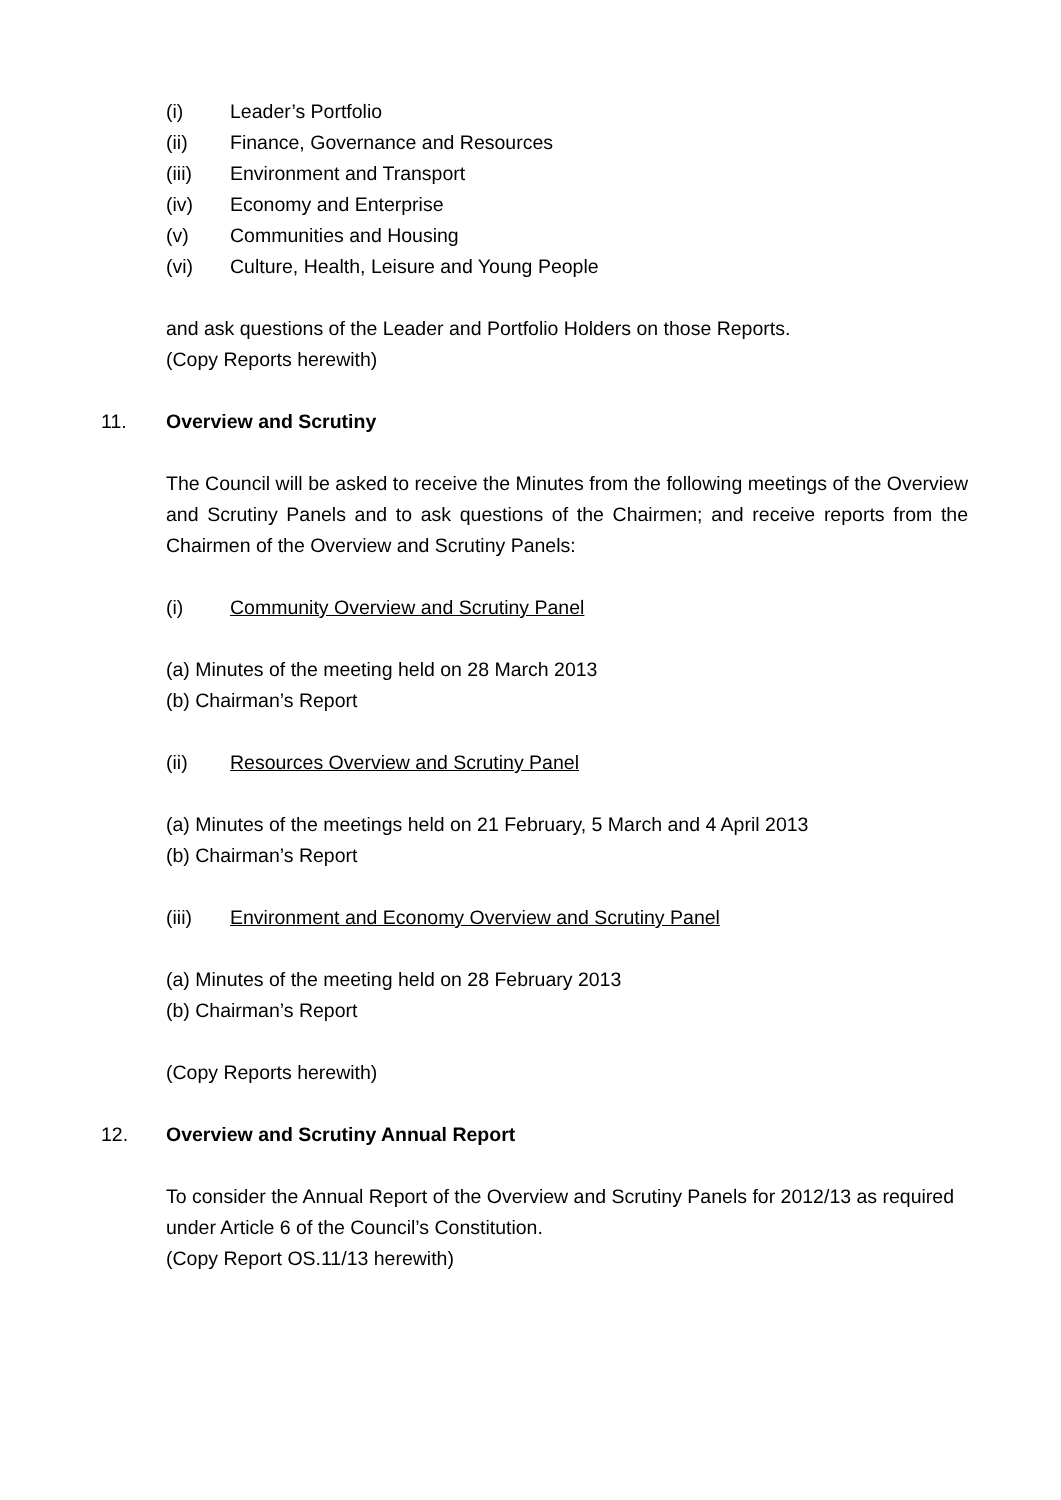(i) Leader’s Portfolio
(ii) Finance, Governance and Resources
(iii) Environment and Transport
(iv) Economy and Enterprise
(v) Communities and Housing
(vi) Culture, Health, Leisure and Young People
and ask questions of the Leader and Portfolio Holders on those Reports.
(Copy Reports herewith)
11. Overview and Scrutiny
The Council will be asked to receive the Minutes from the following meetings of the Overview and Scrutiny Panels and to ask questions of the Chairmen; and receive reports from the Chairmen of the Overview and Scrutiny Panels:
(i) Community Overview and Scrutiny Panel
(a) Minutes of the meeting held on 28 March 2013
(b) Chairman’s Report
(ii) Resources Overview and Scrutiny Panel
(a) Minutes of the meetings held on 21 February, 5 March and 4 April 2013
(b) Chairman’s Report
(iii) Environment and Economy Overview and Scrutiny Panel
(a) Minutes of the meeting held on 28 February 2013
(b) Chairman’s Report
(Copy Reports herewith)
12. Overview and Scrutiny Annual Report
To consider the Annual Report of the Overview and Scrutiny Panels for 2012/13 as required under Article 6 of the Council’s Constitution.
(Copy Report OS.11/13 herewith)